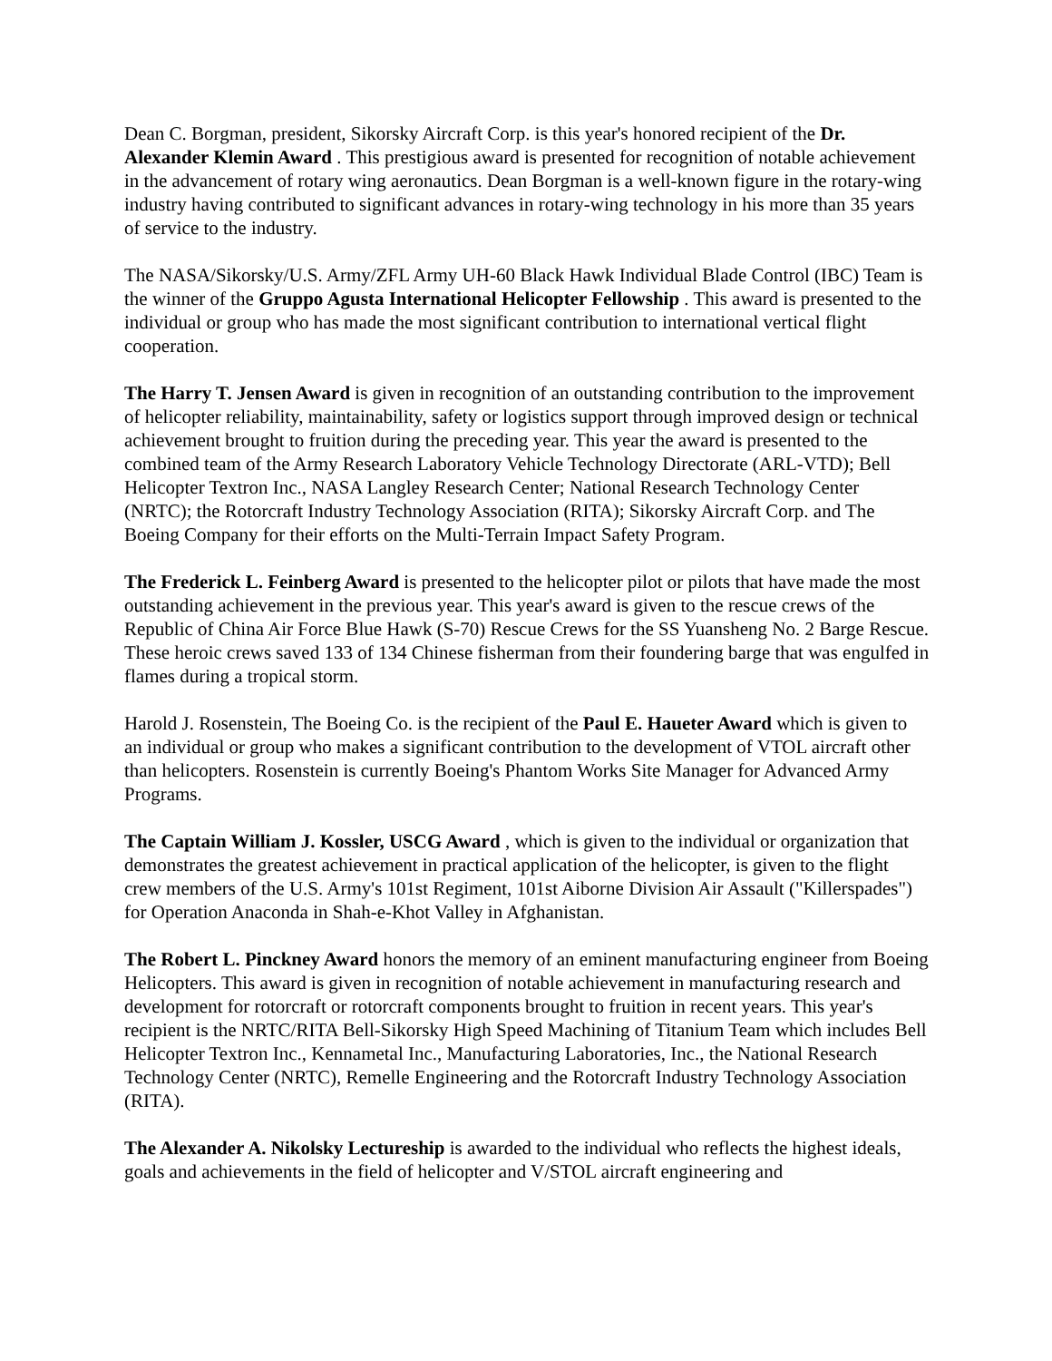Dean C. Borgman, president, Sikorsky Aircraft Corp. is this year's honored recipient of the Dr. Alexander Klemin Award . This prestigious award is presented for recognition of notable achievement in the advancement of rotary wing aeronautics. Dean Borgman is a well-known figure in the rotary-wing industry having contributed to significant advances in rotary-wing technology in his more than 35 years of service to the industry.
The NASA/Sikorsky/U.S. Army/ZFL Army UH-60 Black Hawk Individual Blade Control (IBC) Team is the winner of the Gruppo Agusta International Helicopter Fellowship . This award is presented to the individual or group who has made the most significant contribution to international vertical flight cooperation.
The Harry T. Jensen Award is given in recognition of an outstanding contribution to the improvement of helicopter reliability, maintainability, safety or logistics support through improved design or technical achievement brought to fruition during the preceding year. This year the award is presented to the combined team of the Army Research Laboratory Vehicle Technology Directorate (ARL-VTD); Bell Helicopter Textron Inc., NASA Langley Research Center; National Research Technology Center (NRTC); the Rotorcraft Industry Technology Association (RITA); Sikorsky Aircraft Corp. and The Boeing Company for their efforts on the Multi-Terrain Impact Safety Program.
The Frederick L. Feinberg Award is presented to the helicopter pilot or pilots that have made the most outstanding achievement in the previous year. This year's award is given to the rescue crews of the Republic of China Air Force Blue Hawk (S-70) Rescue Crews for the SS Yuansheng No. 2 Barge Rescue. These heroic crews saved 133 of 134 Chinese fisherman from their foundering barge that was engulfed in flames during a tropical storm.
Harold J. Rosenstein, The Boeing Co. is the recipient of the Paul E. Haueter Award which is given to an individual or group who makes a significant contribution to the development of VTOL aircraft other than helicopters. Rosenstein is currently Boeing's Phantom Works Site Manager for Advanced Army Programs.
The Captain William J. Kossler, USCG Award , which is given to the individual or organization that demonstrates the greatest achievement in practical application of the helicopter, is given to the flight crew members of the U.S. Army's 101st Regiment, 101st Aiborne Division Air Assault ("Killerspades") for Operation Anaconda in Shah-e-Khot Valley in Afghanistan.
The Robert L. Pinckney Award honors the memory of an eminent manufacturing engineer from Boeing Helicopters. This award is given in recognition of notable achievement in manufacturing research and development for rotorcraft or rotorcraft components brought to fruition in recent years. This year's recipient is the NRTC/RITA Bell-Sikorsky High Speed Machining of Titanium Team which includes Bell Helicopter Textron Inc., Kennametal Inc., Manufacturing Laboratories, Inc., the National Research Technology Center (NRTC), Remelle Engineering and the Rotorcraft Industry Technology Association (RITA).
The Alexander A. Nikolsky Lectureship is awarded to the individual who reflects the highest ideals, goals and achievements in the field of helicopter and V/STOL aircraft engineering and